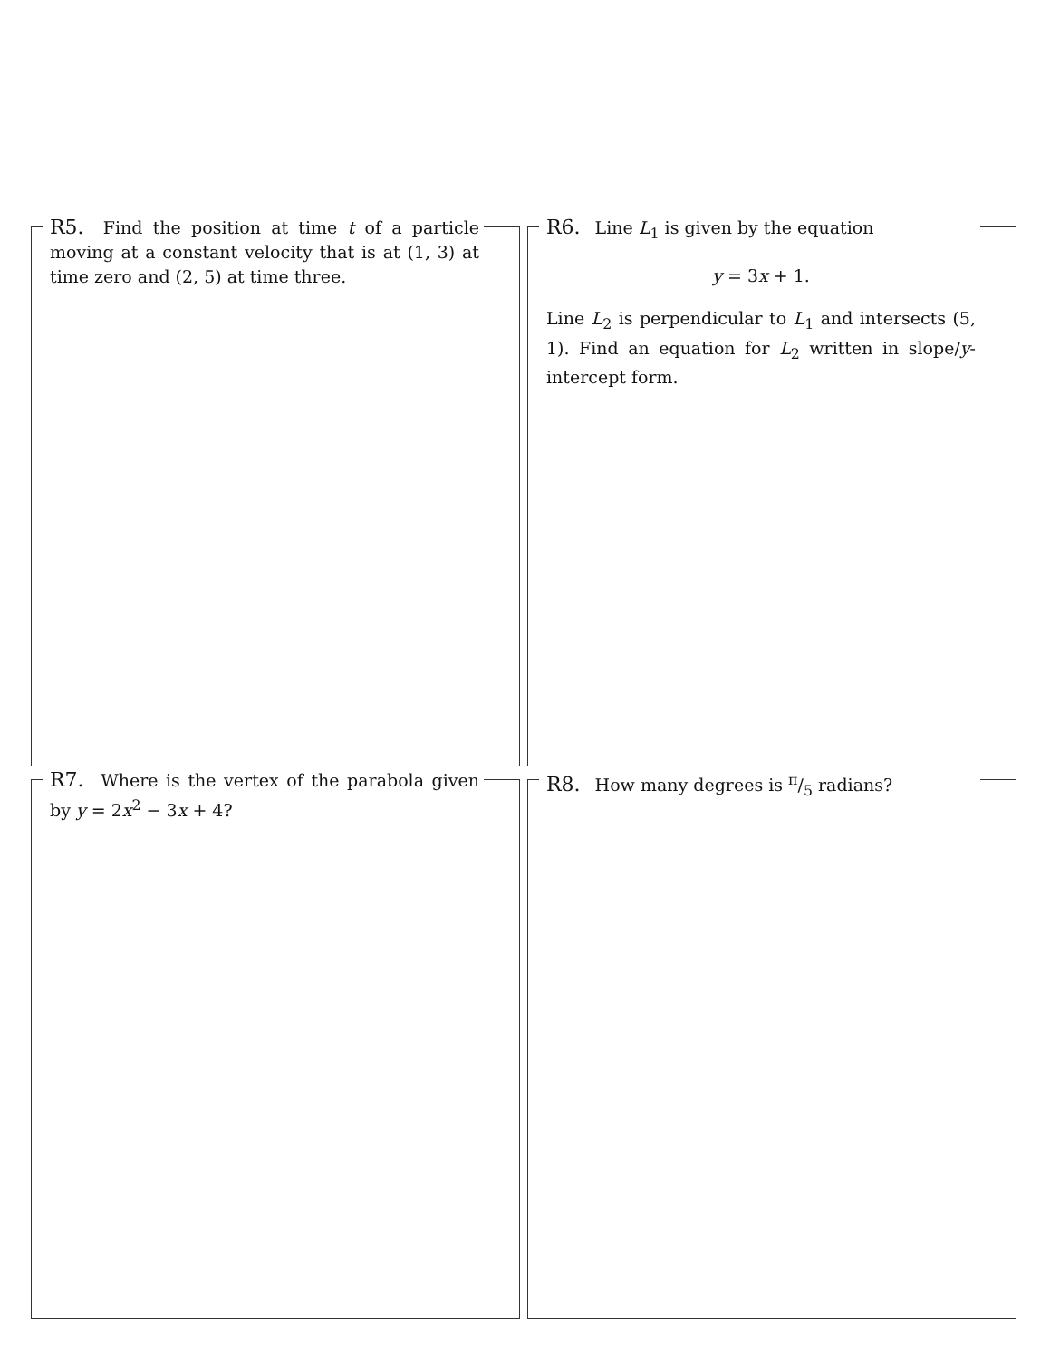R5. Find the position at time t of a particle moving at a constant velocity that is at (1, 3) at time zero and (2, 5) at time three.
R6. Line L<sub>1</sub> is given by the equation
y = 3x + 1.
Line L<sub>2</sub> is perpendicular to L<sub>1</sub> and intersects (5, 1). Find an equation for L<sub>2</sub> written in slope/y-intercept form.
R7. Where is the vertex of the parabola given by y = 2x<sup>2</sup> − 3x + 4?
R8. How many degrees is π/5 radians?